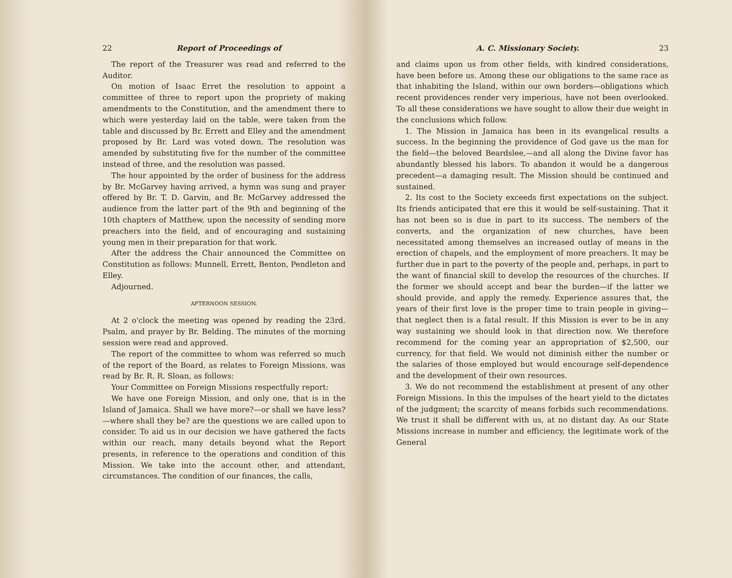22 Report of Proceedings of
The report of the Treasurer was read and referred to the Auditor.
On motion of Isaac Erret the resolution to appoint a committee of three to report upon the propriety of making amendments to the Constitution, and the amendment there to which were yesterday laid on the table, were taken from the table and discussed by Br. Errett and Elley and the amendment proposed by Br. Lard was voted down. The resolution was amended by substituting five for the number of the committee instead of three, and the resolution was passed.
The hour appointed by the order of business for the address by Br. McGarvey having arrived, a hymn was sung and prayer offered by Br. T. D. Garvin, and Br. McGarvey addressed the audience from the latter part of the 9th and beginning of the 10th chapters of Matthew, upon the necessity of sending more preachers into the field, and of encouraging and sustaining young men in their preparation for that work.
After the address the Chair announced the Committee on Constitution as follows: Munnell, Errett, Benton, Pendleton and Elley.
Adjourned.
AFTERNOON SESSION.
At 2 o'clock the meeting was opened by reading the 23rd. Psalm, and prayer by Br. Belding. The minutes of the morning session were read and approved.
The report of the committee to whom was referred so much of the report of the Board, as relates to Foreign Missions, was read by Br. R. R. Sloan, as follows:
Your Committee on Foreign Missions respectfully report:
We have one Foreign Mission, and only one, that is in the Island of Jamaica. Shall we have more?—or shall we have less?—where shall they be? are the questions we are called upon to consider. To aid us in our decision we have gathered the facts within our reach, many details beyond what the Report presents, in reference to the operations and condition of this Mission. We take into the account other, and attendant, circumstances. The condition of our finances, the calls,
A. C. Missionary Society. 23
and claims upon us from other fields, with kindred considerations, have been before us. Among these our obligations to the same race as that inhabiting the Island, within our own borders—obligations which recent providences render very imperious, have not been overlooked. To all these considerations we have sought to allow their due weight in the conclusions which follow.
1. The Mission in Jamaica has been in its evangelical results a success. In the beginning the providence of God gave us the man for the field—the beloved Beardslee,—and all along the Divine favor has abundantly blessed his labors. To abandon it would be a dangerous precedent—a damaging result. The Mission should be continued and sustained.
2. Its cost to the Society exceeds first expectations on the subject. Its friends anticipated that ere this it would be self-sustaining. That it has not been so is due in part to its success. The nembers of the converts, and the organization of new churches, have been necessitated among themselves an increased outlay of means in the erection of chapels, and the employment of more preachers. It may be further due in part to the poverty of the people and, perhaps, in part to the want of financial skill to develop the resources of the churches. If the former we should accept and bear the burden—if the latter we should provide, and apply the remedy. Experience assures that, the years of their first love is the proper time to train people in giving—that neglect then is a fatal result. If this Mission is ever to be in any way sustaining we should look in that direction now. We therefore recommend for the coming year an appropriation of $2,500, our currency, for that field. We would not diminish either the number or the salaries of those employed but would encourage self-dependence and the development of their own resources.
3. We do not recommend the establishment at present of any other Foreign Missions. In this the impulses of the heart yield to the dictates of the judgment; the scarcity of means forbids such recommendations. We trust it shall be different with us, at no distant day. As our State Missions increase in number and efficiency, the legitimate work of the General